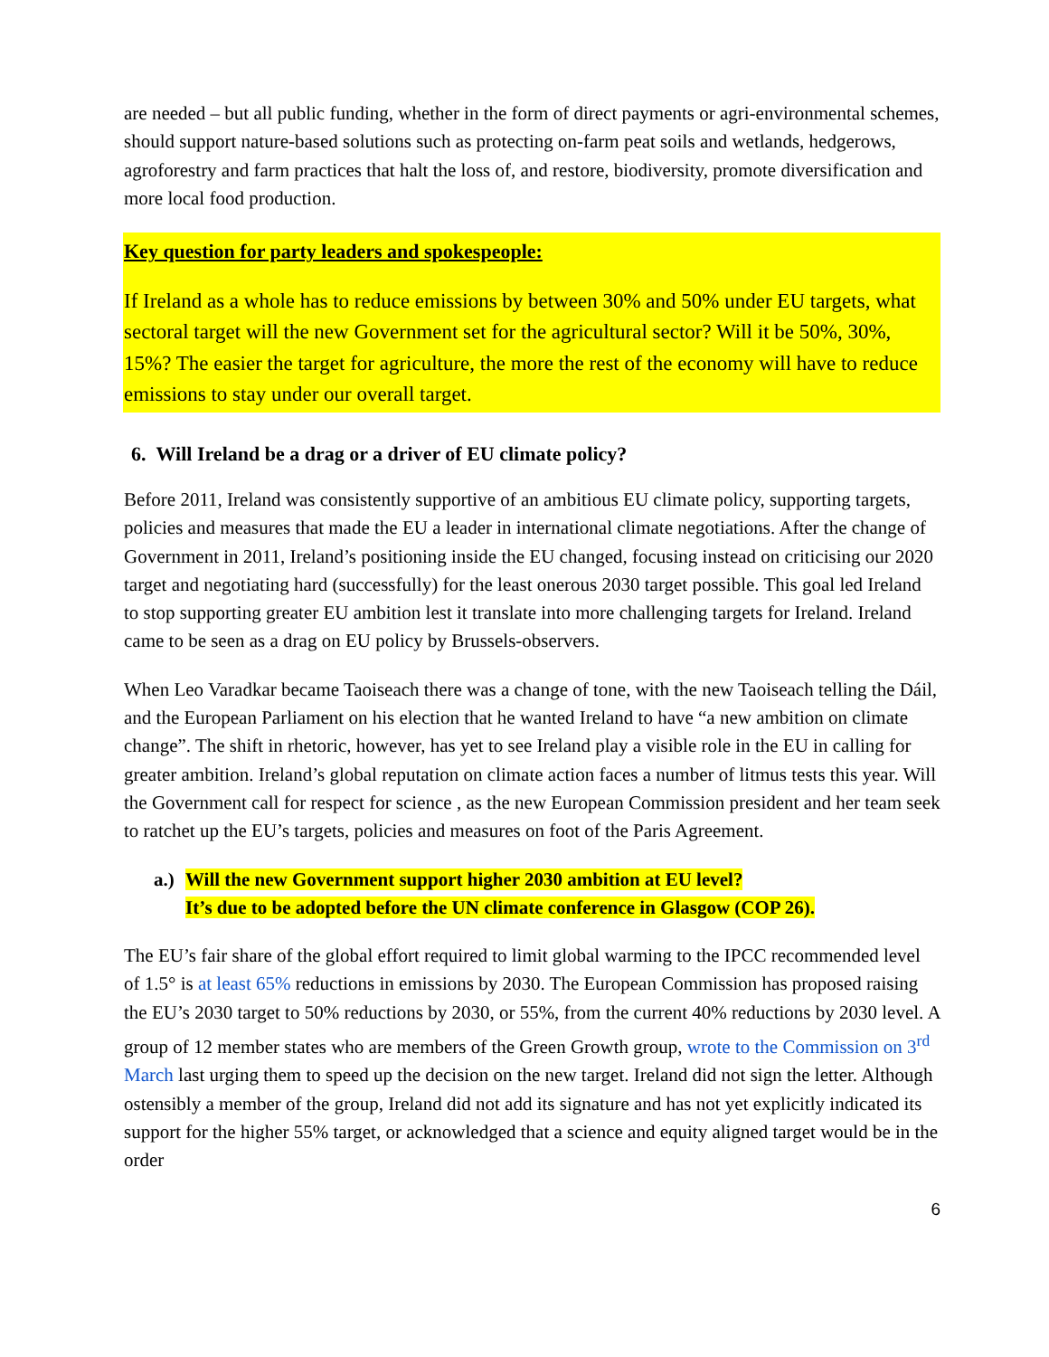are needed – but all public funding, whether in the form of direct payments or agri-environmental schemes, should support nature-based solutions such as protecting on-farm peat soils and wetlands, hedgerows, agroforestry and farm practices that halt the loss of, and restore, biodiversity, promote diversification and more local food production.
Key question for party leaders and spokespeople:
If Ireland as a whole has to reduce emissions by between 30% and 50% under EU targets, what sectoral target will the new Government set for the agricultural sector? Will it be 50%, 30%, 15%? The easier the target for agriculture, the more the rest of the economy will have to reduce emissions to stay under our overall target.
6. Will Ireland be a drag or a driver of EU climate policy?
Before 2011, Ireland was consistently supportive of an ambitious EU climate policy, supporting targets, policies and measures that made the EU a leader in international climate negotiations. After the change of Government in 2011, Ireland’s positioning inside the EU changed, focusing instead on criticising our 2020 target and negotiating hard (successfully) for the least onerous 2030 target possible. This goal led Ireland to stop supporting greater EU ambition lest it translate into more challenging targets for Ireland. Ireland came to be seen as a drag on EU policy by Brussels-observers.
When Leo Varadkar became Taoiseach there was a change of tone, with the new Taoiseach telling the Dáil, and the European Parliament on his election that he wanted Ireland to have “a new ambition on climate change”. The shift in rhetoric, however, has yet to see Ireland play a visible role in the EU in calling for greater ambition. Ireland’s global reputation on climate action faces a number of litmus tests this year. Will the Government call for respect for science , as the new European Commission president and her team seek to ratchet up the EU’s targets, policies and measures on foot of the Paris Agreement.
a.) Will the new Government support higher 2030 ambition at EU level?
It’s due to be adopted before the UN climate conference in Glasgow (COP 26).
The EU’s fair share of the global effort required to limit global warming to the IPCC recommended level of 1.5° is at least 65% reductions in emissions by 2030. The European Commission has proposed raising the EU’s 2030 target to 50% reductions by 2030, or 55%, from the current 40% reductions by 2030 level. A group of 12 member states who are members of the Green Growth group, wrote to the Commission on 3<sup>rd</sup> March last urging them to speed up the decision on the new target. Ireland did not sign the letter. Although ostensibly a member of the group, Ireland did not add its signature and has not yet explicitly indicated its support for the higher 55% target, or acknowledged that a science and equity aligned target would be in the order
6